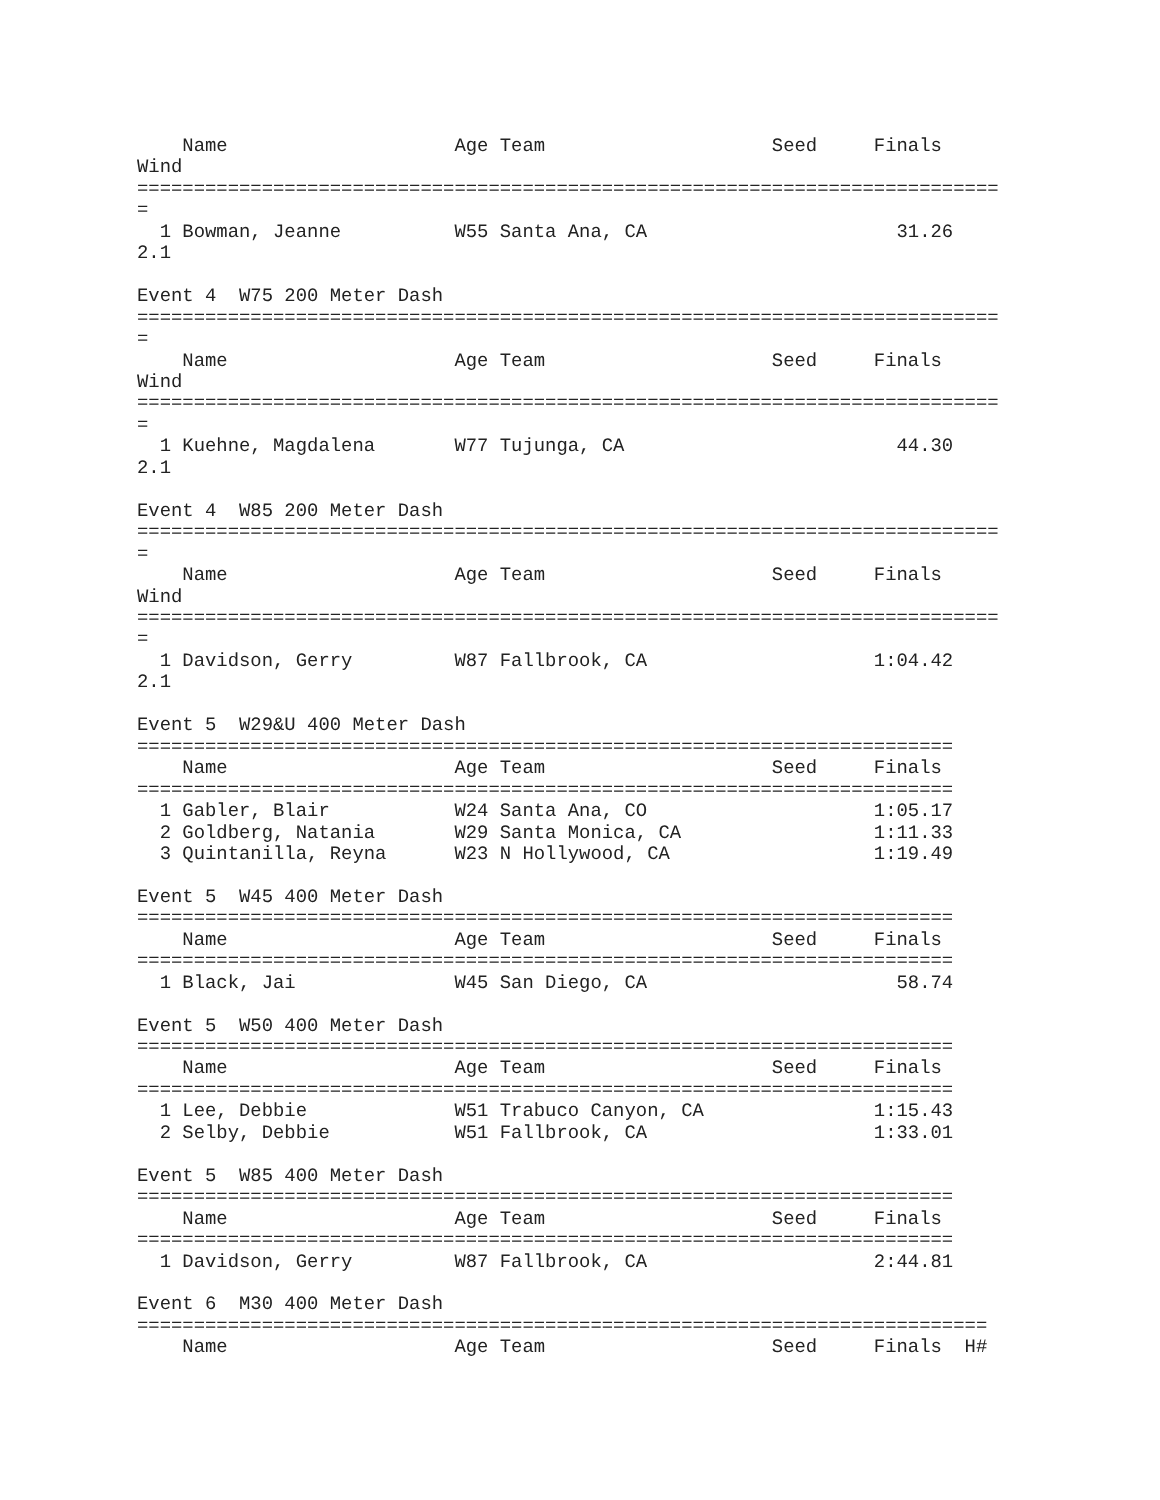Name                    Age Team                    Seed     Finals  
Wind
============================================================================
=
  1 Bowman, Jeanne          W55 Santa Ana, CA                      31.26  
2.1

Event 4  W75 200 Meter Dash
============================================================================
=
    Name                    Age Team                    Seed     Finals  
Wind
============================================================================
=
  1 Kuehne, Magdalena       W77 Tujunga, CA                        44.30  
2.1

Event 4  W85 200 Meter Dash
============================================================================
=
    Name                    Age Team                    Seed     Finals  
Wind
============================================================================
=
  1 Davidson, Gerry         W87 Fallbrook, CA                    1:04.42  
2.1

Event 5  W29&U 400 Meter Dash
========================================================================
    Name                    Age Team                    Seed     Finals 
========================================================================
  1 Gabler, Blair           W24 Santa Ana, CO                    1:05.17 
  2 Goldberg, Natania       W29 Santa Monica, CA                 1:11.33 
  3 Quintanilla, Reyna      W23 N Hollywood, CA                  1:19.49 

Event 5  W45 400 Meter Dash
========================================================================
    Name                    Age Team                    Seed     Finals 
========================================================================
  1 Black, Jai              W45 San Diego, CA                      58.74 

Event 5  W50 400 Meter Dash
========================================================================
    Name                    Age Team                    Seed     Finals 
========================================================================
  1 Lee, Debbie             W51 Trabuco Canyon, CA               1:15.43 
  2 Selby, Debbie           W51 Fallbrook, CA                    1:33.01 

Event 5  W85 400 Meter Dash
========================================================================
    Name                    Age Team                    Seed     Finals 
========================================================================
  1 Davidson, Gerry         W87 Fallbrook, CA                    2:44.81 

Event 6  M30 400 Meter Dash
===========================================================================
    Name                    Age Team                    Seed     Finals  H#